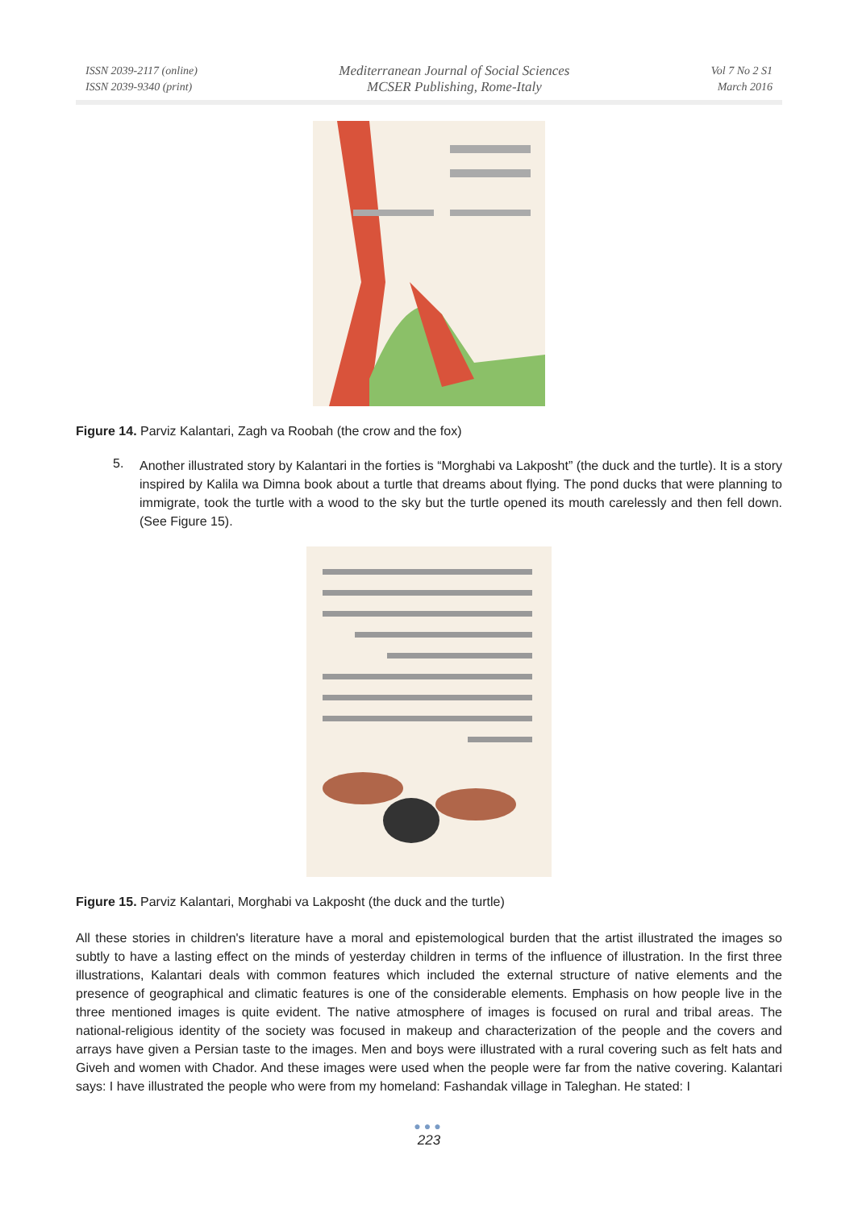ISSN 2039-2117 (online)
ISSN 2039-9340 (print)
Mediterranean Journal of Social Sciences
MCSER Publishing, Rome-Italy
Vol 7 No 2 S1
March 2016
Figure 14. Parviz Kalantari, Zagh va Roobah (the crow and the fox)
5.
Another illustrated story by Kalantari in the forties is “Morghabi va Lakposht” (the duck and the turtle). It is a story inspired by Kalila wa Dimna book about a turtle that dreams about flying. The pond ducks that were planning to immigrate, took the turtle with a wood to the sky but the turtle opened its mouth carelessly and then fell down. (See Figure 15).
Figure 15. Parviz Kalantari, Morghabi va Lakposht (the duck and the turtle)
All these stories in children's literature have a moral and epistemological burden that the artist illustrated the images so subtly to have a lasting effect on the minds of yesterday children in terms of the influence of illustration. In the first three illustrations, Kalantari deals with common features which included the external structure of native elements and the presence of geographical and climatic features is one of the considerable elements. Emphasis on how people live in the three mentioned images is quite evident. The native atmosphere of images is focused on rural and tribal areas. The national-religious identity of the society was focused in makeup and characterization of the people and the covers and arrays have given a Persian taste to the images. Men and boys were illustrated with a rural covering such as felt hats and Giveh and women with Chador. And these images were used when the people were far from the native covering. Kalantari says: I have illustrated the people who were from my homeland: Fashandak village in Taleghan. He stated: I
●●●
223